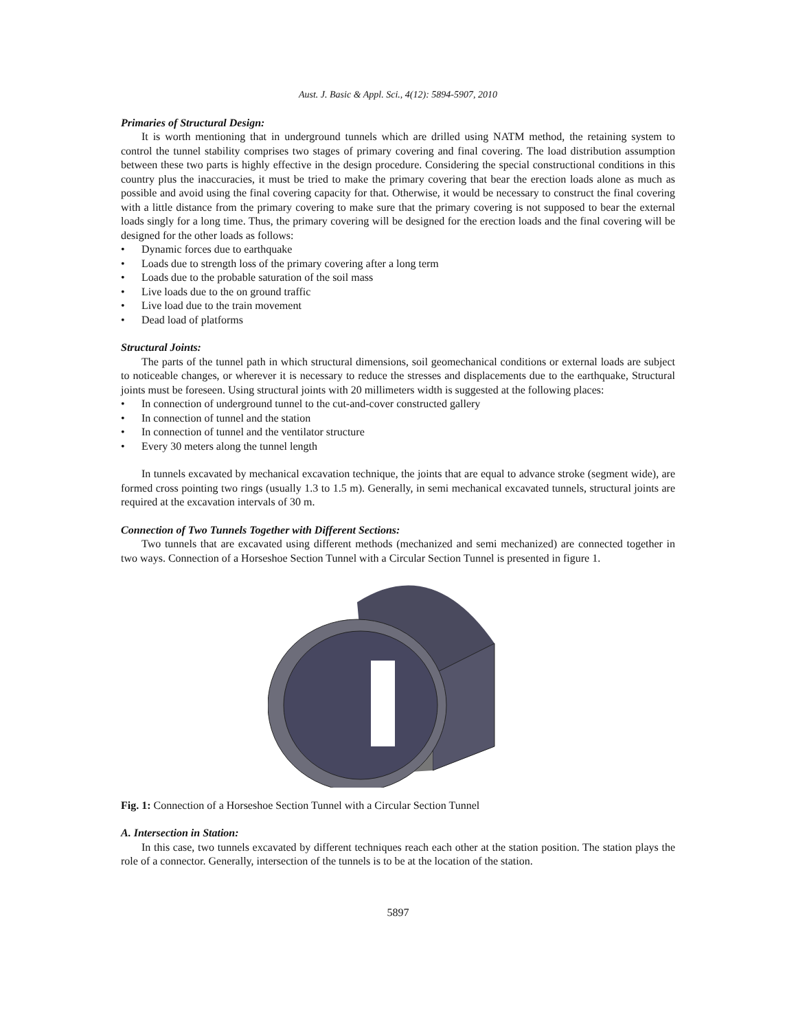Aust. J. Basic & Appl. Sci., 4(12): 5894-5907, 2010
Primaries of Structural Design:
It is worth mentioning that in underground tunnels which are drilled using NATM method, the retaining system to control the tunnel stability comprises two stages of primary covering and final covering. The load distribution assumption between these two parts is highly effective in the design procedure. Considering the special constructional conditions in this country plus the inaccuracies, it must be tried to make the primary covering that bear the erection loads alone as much as possible and avoid using the final covering capacity for that. Otherwise, it would be necessary to construct the final covering with a little distance from the primary covering to make sure that the primary covering is not supposed to bear the external loads singly for a long time. Thus, the primary covering will be designed for the erection loads and the final covering will be designed for the other loads as follows:
• Dynamic forces due to earthquake
• Loads due to strength loss of the primary covering after a long term
• Loads due to the probable saturation of the soil mass
• Live loads due to the on ground traffic
• Live load due to the train movement
• Dead load of platforms
Structural Joints:
The parts of the tunnel path in which structural dimensions, soil geomechanical conditions or external loads are subject to noticeable changes, or wherever it is necessary to reduce the stresses and displacements due to the earthquake, Structural joints must be foreseen. Using structural joints with 20 millimeters width is suggested at the following places:
• In connection of underground tunnel to the cut-and-cover constructed gallery
• In connection of tunnel and the station
• In connection of tunnel and the ventilator structure
• Every 30 meters along the tunnel length
In tunnels excavated by mechanical excavation technique, the joints that are equal to advance stroke (segment wide), are formed cross pointing two rings (usually 1.3 to 1.5 m). Generally, in semi mechanical excavated tunnels, structural joints are required at the excavation intervals of 30 m.
Connection of Two Tunnels Together with Different Sections:
Two tunnels that are excavated using different methods (mechanized and semi mechanized) are connected together in two ways. Connection of a Horseshoe Section Tunnel with a Circular Section Tunnel is presented in figure 1.
Fig. 1: Connection of a Horseshoe Section Tunnel with a Circular Section Tunnel
A. Intersection in Station:
In this case, two tunnels excavated by different techniques reach each other at the station position. The station plays the role of a connector. Generally, intersection of the tunnels is to be at the location of the station.
5897